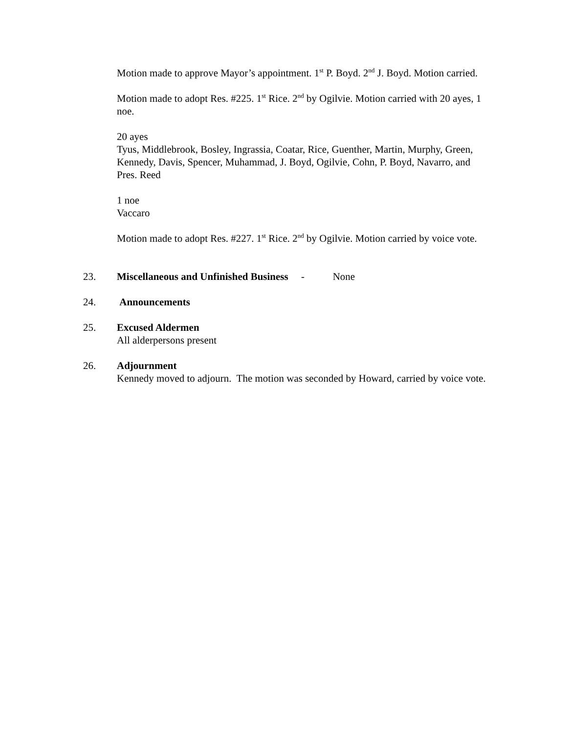Motion made to approve Mayor’s appointment. 1<sup>st</sup> P. Boyd. 2<sup>nd</sup> J. Boyd. Motion carried.
Motion made to adopt Res. #225. 1<sup>st</sup> Rice. 2<sup>nd</sup> by Ogilvie. Motion carried with 20 ayes, 1 noe.
20 ayes
Tyus, Middlebrook, Bosley, Ingrassia, Coatar, Rice, Guenther, Martin, Murphy, Green, Kennedy, Davis, Spencer, Muhammad, J. Boyd, Ogilvie, Cohn, P. Boyd, Navarro, and Pres. Reed
1 noe
Vaccaro
Motion made to adopt Res. #227. 1<sup>st</sup> Rice. 2<sup>nd</sup> by Ogilvie. Motion carried by voice vote.
23. Miscellaneous and Unfinished Business - None
24. Announcements
25. Excused Aldermen
All alderpersons present
26. Adjournment
Kennedy moved to adjourn. The motion was seconded by Howard, carried by voice vote.